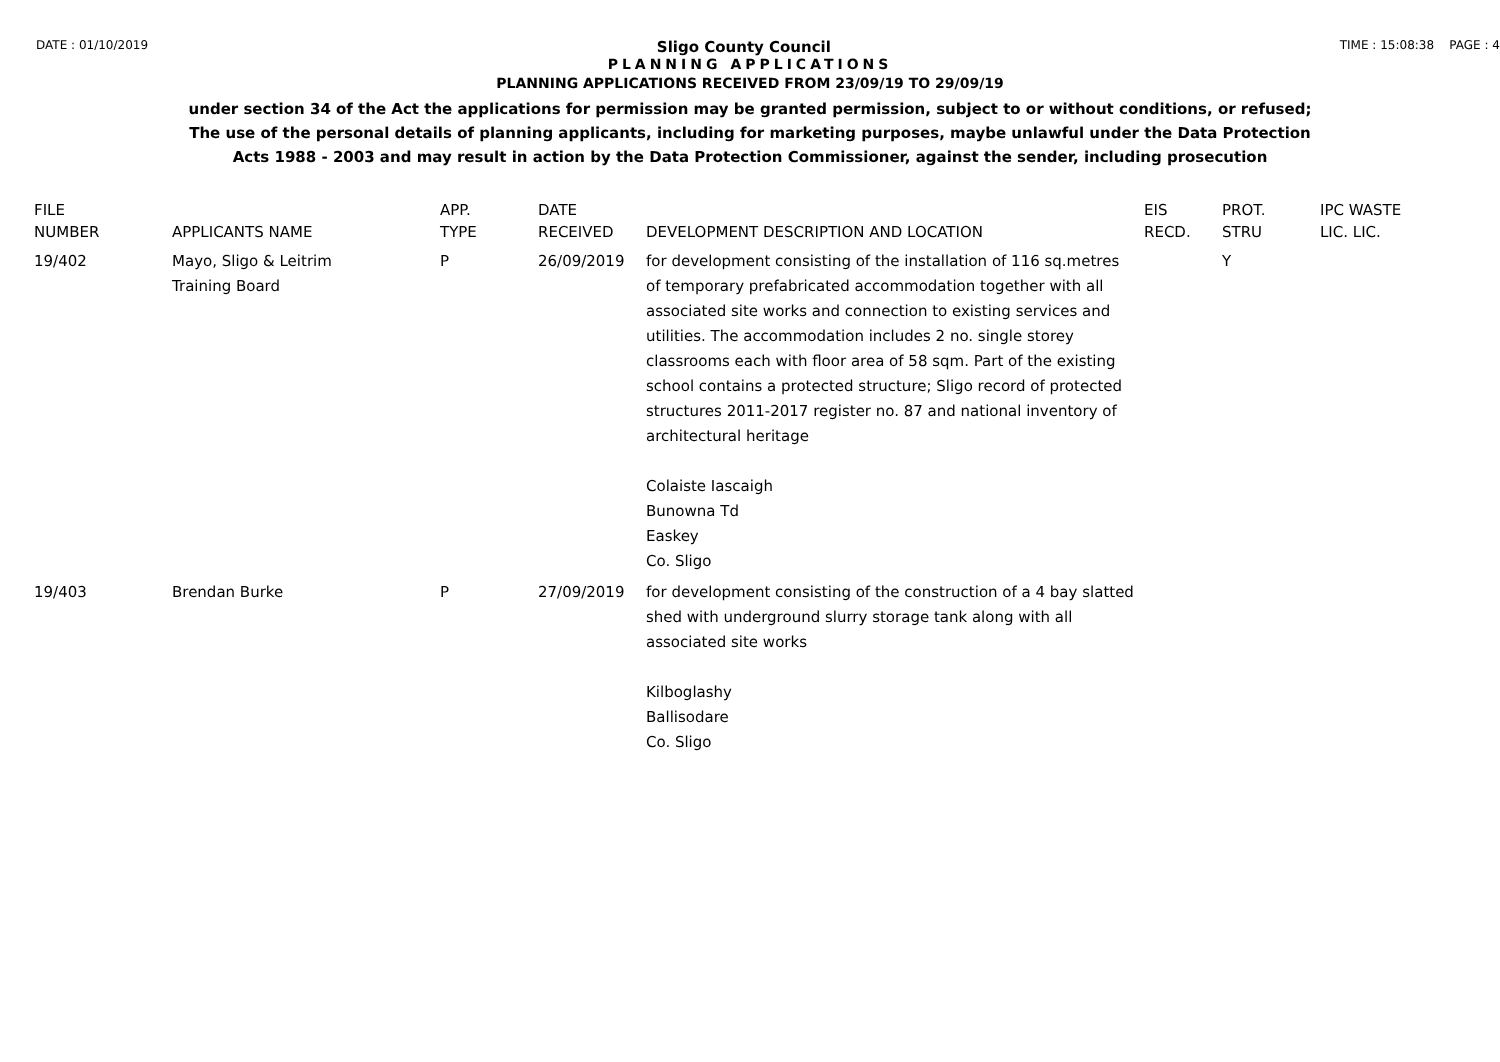DATE : 01/10/2019 Sligo County Council TIME : 15:08:38 PAGE : 4
PLANNING APPLICATIONS
PLANNING APPLICATIONS RECEIVED FROM 23/09/19 TO 29/09/19
under section 34 of the Act the applications for permission may be granted permission, subject to or without conditions, or refused;
The use of the personal details of planning applicants, including for marketing purposes, maybe unlawful under the Data Protection
Acts 1988 - 2003 and may result in action by the Data Protection Commissioner, against the sender, including prosecution
| FILE NUMBER | APPLICANTS NAME | APP. TYPE | DATE RECEIVED | DEVELOPMENT DESCRIPTION AND LOCATION | EIS RECD. | PROT. STRU | IPC WASTE LIC. LIC. |
| --- | --- | --- | --- | --- | --- | --- | --- |
| 19/402 | Mayo, Sligo & Leitrim Training Board | P | 26/09/2019 | for development consisting of the installation of 116 sq.metres of temporary prefabricated accommodation together with all associated site works and connection to existing services and utilities. The accommodation includes 2 no. single storey classrooms each with floor area of 58 sqm. Part of the existing school contains a protected structure; Sligo record of protected structures 2011-2017 register no. 87 and national inventory of architectural heritage Colaiste Iascaigh Bunowna Td Easkey Co. Sligo | | Y | |
| 19/403 | Brendan Burke | P | 27/09/2019 | for development consisting of the construction of a 4 bay slatted shed with underground slurry storage tank along with all associated site works Kilboglashy Ballisodare Co. Sligo | | | |